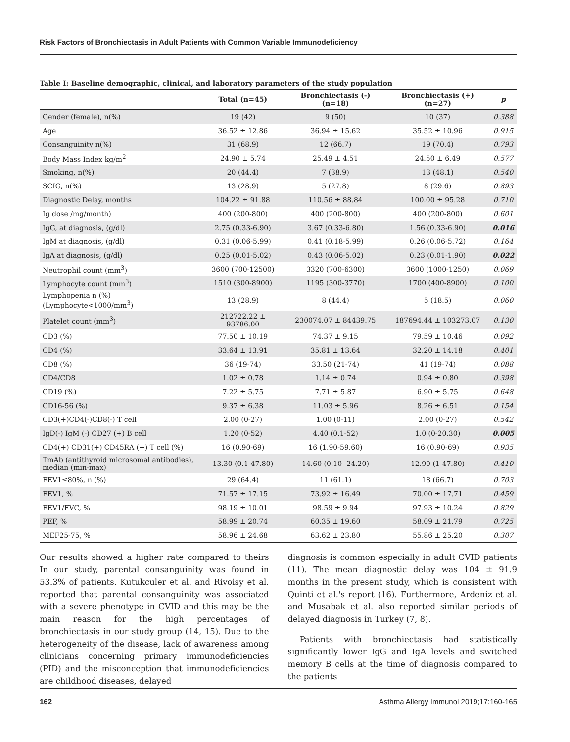Risk Factors of Bronchiectasis in Adult Patients with Common Variable Immunodeficiency
Table I: Baseline demographic, clinical, and laboratory parameters of the study population
| | Total (n=45) | Bronchiectasis (-) (n=18) | Bronchiectasis (+) (n=27) | p |
| --- | --- | --- | --- | --- |
| Gender (female), n(%) | 19 (42) | 9 (50) | 10 (37) | 0.388 |
| Age | 36.52 ± 12.86 | 36.94 ± 15.62 | 35.52 ± 10.96 | 0.915 |
| Consanguinity n(%) | 31 (68.9) | 12 (66.7) | 19 (70.4) | 0.793 |
| Body Mass Index kg/m<sup>2</sup> | 24.90 ± 5.74 | 25.49 ± 4.51 | 24.50 ± 6.49 | 0.577 |
| Smoking, n(%) | 20 (44.4) | 7 (38.9) | 13 (48.1) | 0.540 |
| SCIG, n(%) | 13 (28.9) | 5 (27.8) | 8 (29.6) | 0.893 |
| Diagnostic Delay, months | 104.22 ± 91.88 | 110.56 ± 88.84 | 100.00 ± 95.28 | 0.710 |
| Ig dose /mg/month) | 400 (200-800) | 400 (200-800) | 400 (200-800) | 0.601 |
| IgG, at diagnosis, (g/dl) | 2.75 (0.33-6.90) | 3.67 (0.33-6.80) | 1.56 (0.33-6.90) | 0.016 |
| IgM at diagnosis, (g/dl) | 0.31 (0.06-5.99) | 0.41 (0.18-5.99) | 0.26 (0.06-5.72) | 0.164 |
| IgA at diagnosis, (g/dl) | 0.25 (0.01-5.02) | 0.43 (0.06-5.02) | 0.23 (0.01-1.90) | 0.022 |
| Neutrophil count (mm<sup>3</sup>) | 3600 (700-12500) | 3320 (700-6300) | 3600 (1000-1250) | 0.069 |
| Lymphocyte count (mm<sup>3</sup>) | 1510 (300-8900) | 1195 (300-3770) | 1700 (400-8900) | 0.100 |
| Lymphopenia n (%)(Lymphocyte<1000/mm<sup>3</sup>) | 13 (28.9) | 8 (44.4) | 5 (18.5) | 0.060 |
| Platelet count (mm<sup>3</sup>) | 212722.22 ± 93786.00 | 230074.07 ± 84439.75 | 187694.44 ± 103273.07 | 0.130 |
| CD3 (%) | 77.50 ± 10.19 | 74.37 ± 9.15 | 79.59 ± 10.46 | 0.092 |
| CD4 (%) | 33.64 ± 13.91 | 35.81 ± 13.64 | 32.20 ± 14.18 | 0.401 |
| CD8 (%) | 36 (19-74) | 33.50 (21-74) | 41 (19-74) | 0.088 |
| CD4/CD8 | 1.02 ± 0.78 | 1.14 ± 0.74 | 0.94 ± 0.80 | 0.398 |
| CD19 (%) | 7.22 ± 5.75 | 7.71 ± 5.87 | 6.90 ± 5.75 | 0.648 |
| CD16-56 (%) | 9.37 ± 6.38 | 11.03 ± 5.96 | 8.26 ± 6.51 | 0.154 |
| CD3(+)CD4(-)CD8(-) T cell | 2.00 (0-27) | 1.00 (0-11) | 2.00 (0-27) | 0.542 |
| IgD(-) IgM (-) CD27 (+) B cell | 1.20 (0-52) | 4.40 (0.1-52) | 1.0 (0-20.30) | 0.005 |
| CD4(+) CD31(+) CD45RA (+) T cell (%) | 16 (0.90-69) | 16 (1.90-59.60) | 16 (0.90-69) | 0.935 |
| TmAb (antithyroid microsomal antibodies), median (min-max) | 13.30 (0.1-47.80) | 14.60 (0.10- 24.20) | 12.90 (1-47.80) | 0.410 |
| FEV1≤80%, n (%) | 29 (64.4) | 11 (61.1) | 18 (66.7) | 0.703 |
| FEV1, % | 71.57 ± 17.15 | 73.92 ± 16.49 | 70.00 ± 17.71 | 0.459 |
| FEV1/FVC, % | 98.19 ± 10.01 | 98.59 ± 9.94 | 97.93 ± 10.24 | 0.829 |
| PEF, % | 58.99 ± 20.74 | 60.35 ± 19.60 | 58.09 ± 21.79 | 0.725 |
| MEF25-75, % | 58.96 ± 24.68 | 63.62 ± 23.80 | 55.86 ± 25.20 | 0.307 |
Our results showed a higher rate compared to theirs In our study, parental consanguinity was found in 53.3% of patients. Kutukculer et al. and Rivoisy et al. reported that parental consanguinity was associated with a severe phenotype in CVID and this may be the main reason for the high percentages of bronchiectasis in our study group (14, 15). Due to the heterogeneity of the disease, lack of awareness among clinicians concerning primary immunodeficiencies (PID) and the misconception that immunodeficiencies are childhood diseases, delayed
diagnosis is common especially in adult CVID patients (11). The mean diagnostic delay was 104 ± 91.9 months in the present study, which is consistent with Quinti et al.'s report (16). Furthermore, Ardeniz et al. and Musabak et al. also reported similar periods of delayed diagnosis in Turkey (7, 8).
Patients with bronchiectasis had statistically significantly lower IgG and IgA levels and switched memory B cells at the time of diagnosis compared to the patients
162 Asthma Allergy Immunol 2019;17:160-165